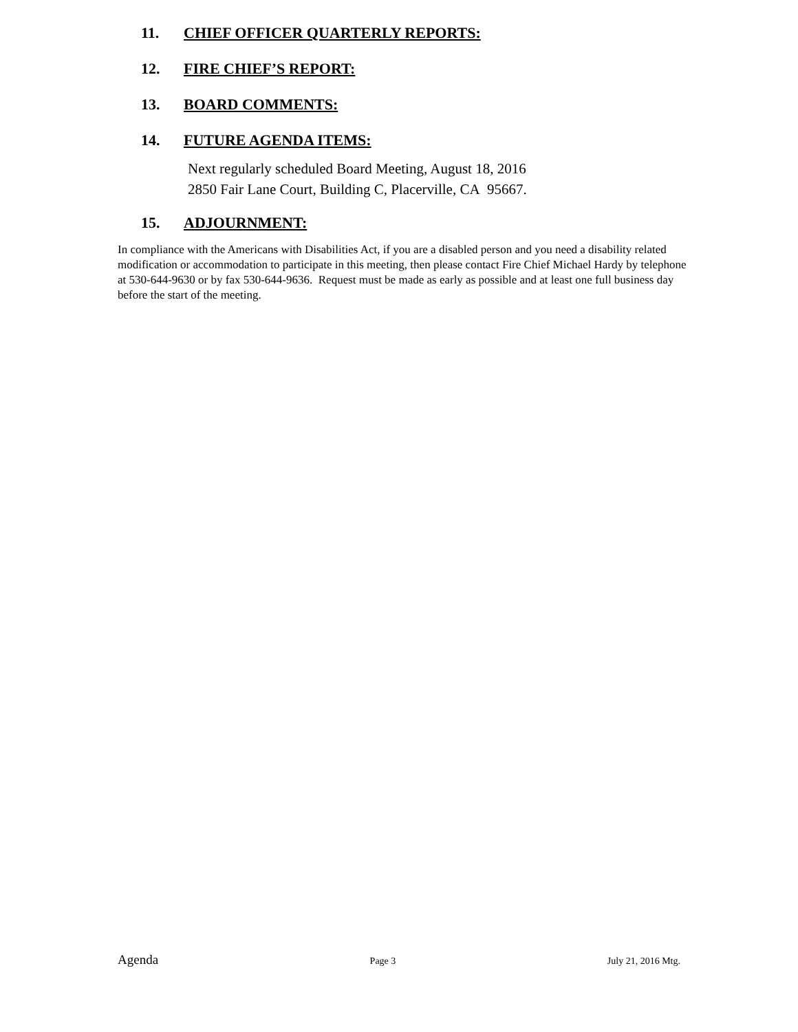11. CHIEF OFFICER QUARTERLY REPORTS:
12. FIRE CHIEF’S REPORT:
13. BOARD COMMENTS:
14. FUTURE AGENDA ITEMS:
Next regularly scheduled Board Meeting, August 18, 2016
2850 Fair Lane Court, Building C, Placerville, CA 95667.
15. ADJOURNMENT:
In compliance with the Americans with Disabilities Act, if you are a disabled person and you need a disability related modification or accommodation to participate in this meeting, then please contact Fire Chief Michael Hardy by telephone at 530-644-9630 or by fax 530-644-9636. Request must be made as early as possible and at least one full business day before the start of the meeting.
Agenda Page 3 July 21, 2016 Mtg.